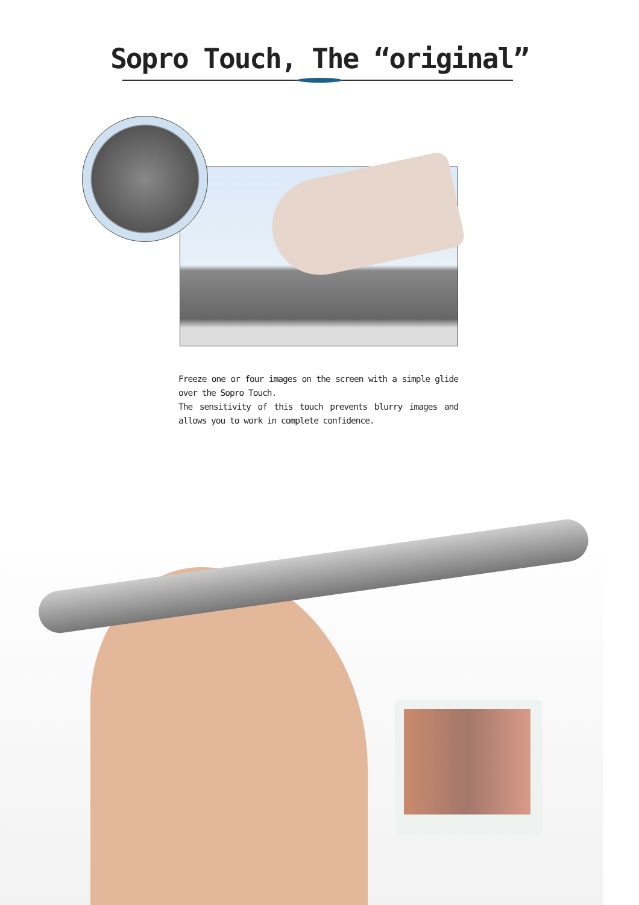Sopro Touch, The “original”
Freeze one or four images on the screen with a simple glide over the Sopro Touch.
The sensitivity of this touch prevents blurry images and allows you to work in complete confidence.